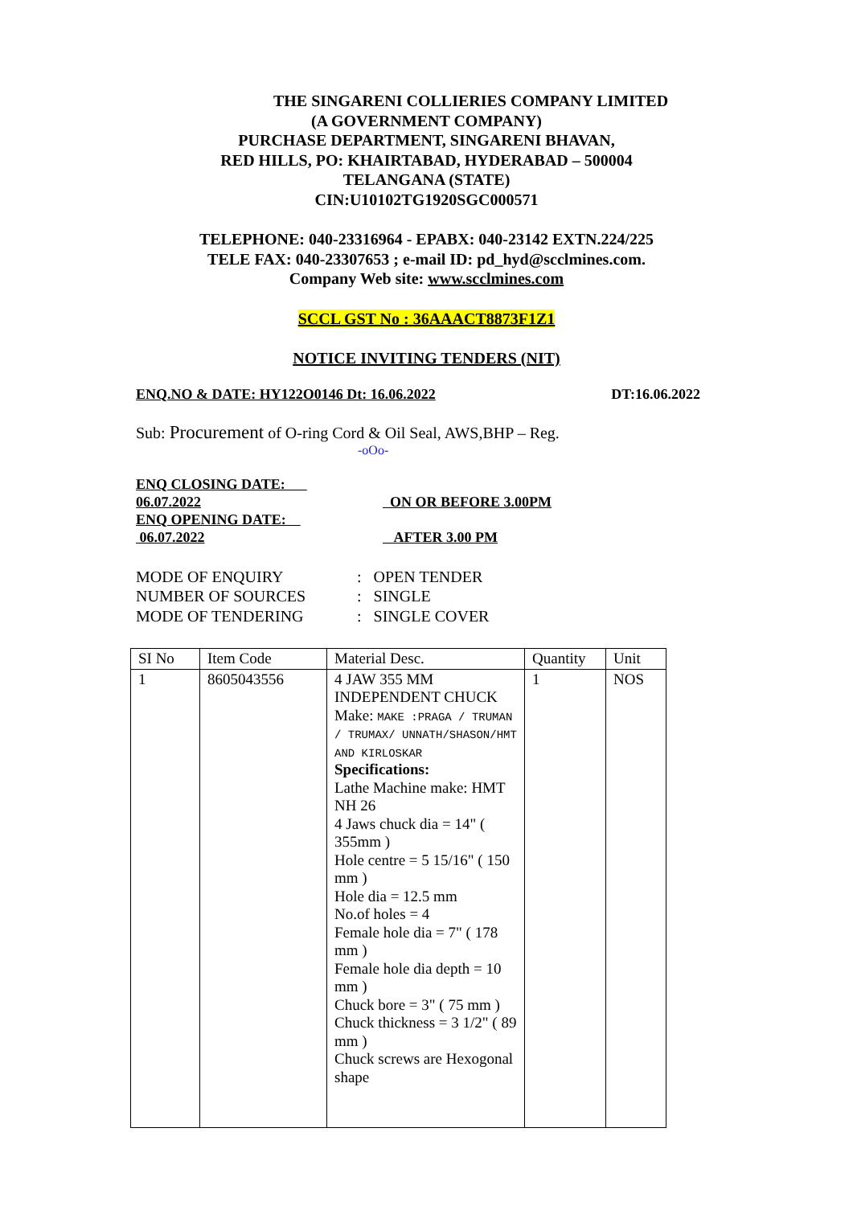THE SINGARENI COLLIERIES COMPANY LIMITED
(A GOVERNMENT COMPANY)
PURCHASE DEPARTMENT, SINGARENI BHAVAN,
RED HILLS, PO: KHAIRTABAD, HYDERABAD – 500004
TELANGANA (STATE)
CIN:U10102TG1920SGC000571
TELEPHONE: 040-23316964 - EPABX: 040-23142 EXTN.224/225
TELE FAX: 040-23307653 ; e-mail ID: pd_hyd@scclmines.com.
Company Web site: www.scclmines.com
SCCL GST No : 36AAACT8873F1Z1
NOTICE INVITING TENDERS (NIT)
ENQ.NO & DATE: HY122O0146 Dt: 16.06.2022 DT:16.06.2022
Sub: Procurement of O-ring Cord & Oil Seal, AWS,BHP – Reg.
-oOo-
ENQ CLOSING DATE: 06.07.2022 ON OR BEFORE 3.00PM
ENQ OPENING DATE: 06.07.2022 AFTER 3.00 PM
MODE OF ENQUIRY: OPEN TENDER
NUMBER OF SOURCES: SINGLE
MODE OF TENDERING: SINGLE COVER
| SI No | Item Code | Material Desc. | Quantity | Unit |
| 1 | 8605043556 | 4 JAW 355 MM INDEPENDENT CHUCK Make: MAKE :PRAGA / TRUMAN / TRUMAX/ UNNATH/SHASON/HMT AND KIRLOSKAR Specifications: Lathe Machine make: HMT NH 26 4 Jaws chuck dia = 14" ( 355mm ) Hole centre = 5 15/16" ( 150 mm ) Hole dia = 12.5 mm No.of holes = 4 Female hole dia = 7" ( 178 mm ) Female hole dia depth = 10 mm ) Chuck bore = 3" ( 75 mm ) Chuck thickness = 3 1/2" ( 89 mm ) Chuck screws are Hexogonal shape | 1 | NOS |